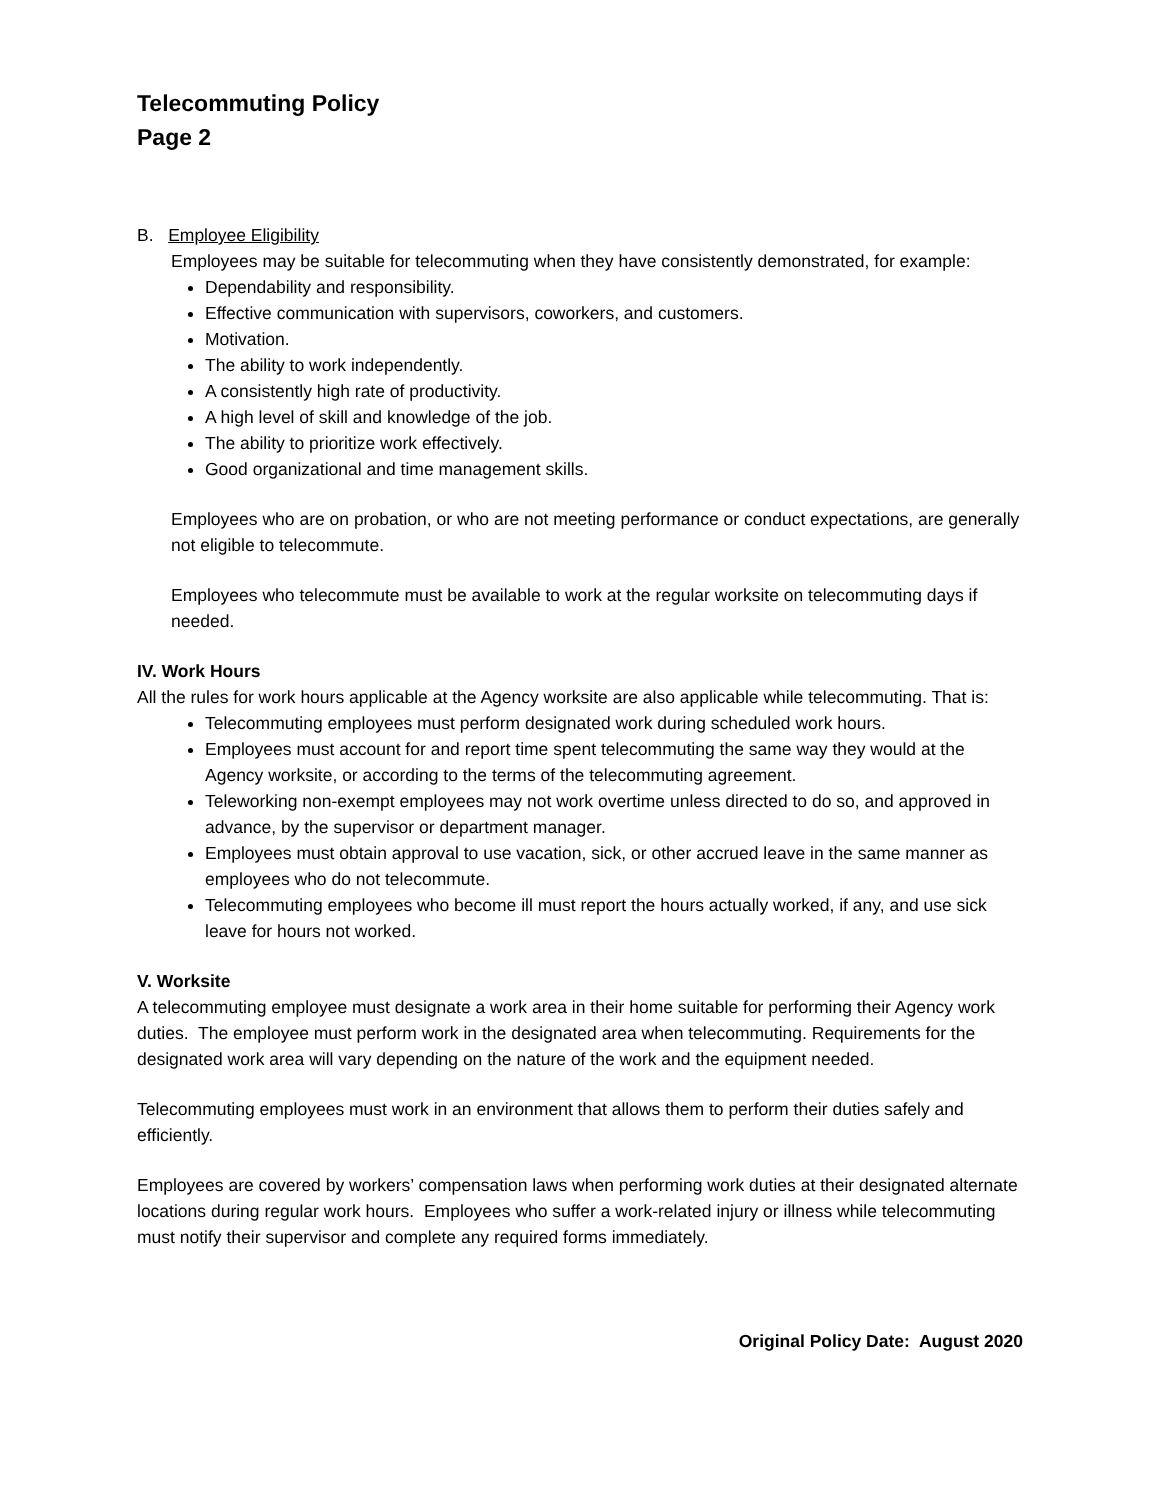Telecommuting Policy
Page 2
B. Employee Eligibility
Employees may be suitable for telecommuting when they have consistently demonstrated, for example:
Dependability and responsibility.
Effective communication with supervisors, coworkers, and customers.
Motivation.
The ability to work independently.
A consistently high rate of productivity.
A high level of skill and knowledge of the job.
The ability to prioritize work effectively.
Good organizational and time management skills.
Employees who are on probation, or who are not meeting performance or conduct expectations, are generally not eligible to telecommute.
Employees who telecommute must be available to work at the regular worksite on telecommuting days if needed.
IV. Work Hours
All the rules for work hours applicable at the Agency worksite are also applicable while telecommuting. That is:
Telecommuting employees must perform designated work during scheduled work hours.
Employees must account for and report time spent telecommuting the same way they would at the Agency worksite, or according to the terms of the telecommuting agreement.
Teleworking non-exempt employees may not work overtime unless directed to do so, and approved in advance, by the supervisor or department manager.
Employees must obtain approval to use vacation, sick, or other accrued leave in the same manner as employees who do not telecommute.
Telecommuting employees who become ill must report the hours actually worked, if any, and use sick leave for hours not worked.
V. Worksite
A telecommuting employee must designate a work area in their home suitable for performing their Agency work duties. The employee must perform work in the designated area when telecommuting. Requirements for the designated work area will vary depending on the nature of the work and the equipment needed.
Telecommuting employees must work in an environment that allows them to perform their duties safely and efficiently.
Employees are covered by workers’ compensation laws when performing work duties at their designated alternate locations during regular work hours. Employees who suffer a work-related injury or illness while telecommuting must notify their supervisor and complete any required forms immediately.
Original Policy Date: August 2020